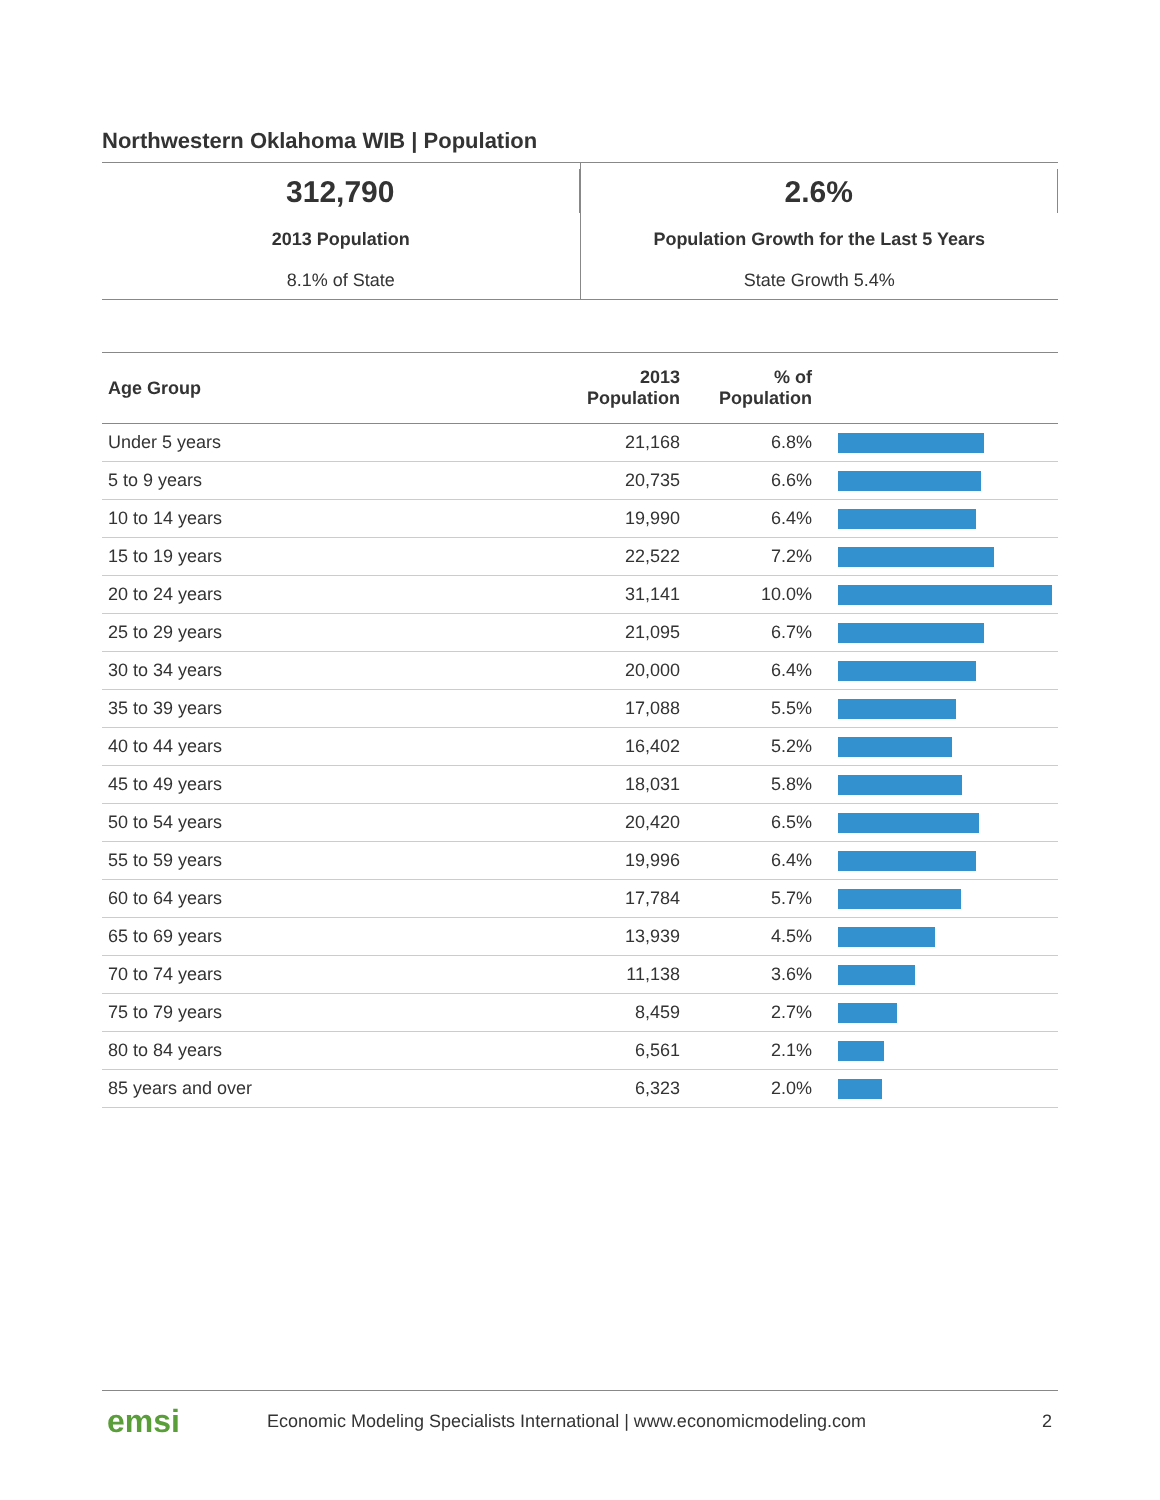Northwestern Oklahoma WIB | Population
312,790
2013 Population
8.1% of State
2.6%
Population Growth for the Last 5 Years
State Growth 5.4%
| Age Group | 2013 Population | % of Population | |
| --- | --- | --- | --- |
| Under 5 years | 21,168 | 6.8% | |
| 5 to 9 years | 20,735 | 6.6% | |
| 10 to 14 years | 19,990 | 6.4% | |
| 15 to 19 years | 22,522 | 7.2% | |
| 20 to 24 years | 31,141 | 10.0% | |
| 25 to 29 years | 21,095 | 6.7% | |
| 30 to 34 years | 20,000 | 6.4% | |
| 35 to 39 years | 17,088 | 5.5% | |
| 40 to 44 years | 16,402 | 5.2% | |
| 45 to 49 years | 18,031 | 5.8% | |
| 50 to 54 years | 20,420 | 6.5% | |
| 55 to 59 years | 19,996 | 6.4% | |
| 60 to 64 years | 17,784 | 5.7% | |
| 65 to 69 years | 13,939 | 4.5% | |
| 70 to 74 years | 11,138 | 3.6% | |
| 75 to 79 years | 8,459 | 2.7% | |
| 80 to 84 years | 6,561 | 2.1% | |
| 85 years and over | 6,323 | 2.0% | |
emsi Economic Modeling Specialists International | www.economicmodeling.com 2